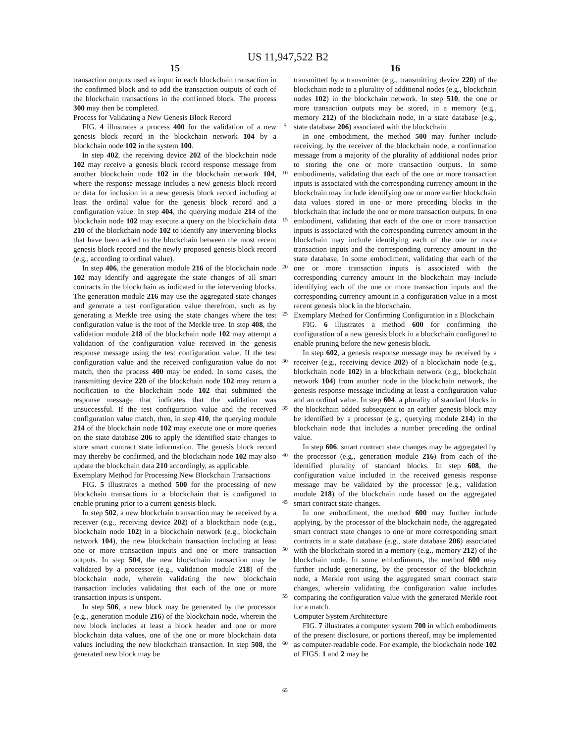US 11,947,522 B2
15
transaction outputs used as input in each blockchain transaction in the confirmed block and to add the transaction outputs of each of the blockchain transactions in the confirmed block. The process 300 may then be completed.
Process for Validating a New Genesis Block Record
FIG. 4 illustrates a process 400 for the validation of a new genesis block record in the blockchain network 104 by a blockchain node 102 in the system 100.
In step 402, the receiving device 202 of the blockchain node 102 may receive a genesis block record response message from another blockchain node 102 in the blockchain network 104, where the response message includes a new genesis block record or data for inclusion in a new genesis block record including at least the ordinal value for the genesis block record and a configuration value. In step 404, the querying module 214 of the blockchain node 102 may execute a query on the blockchain data 210 of the blockchain node 102 to identify any intervening blocks that have been added to the blockchain between the most recent genesis block record and the newly proposed genesis block record (e.g., according to ordinal value).
In step 406, the generation module 216 of the blockchain node 102 may identify and aggregate the state changes of all smart contracts in the blockchain as indicated in the intervening blocks. The generation module 216 may use the aggregated state changes and generate a test configuration value therefrom, such as by generating a Merkle tree using the state changes where the test configuration value is the root of the Merkle tree. In step 408, the validation module 218 of the blockchain node 102 may attempt a validation of the configuration value received in the genesis response message using the test configuration value. If the test configuration value and the received configuration value do not match, then the process 400 may be ended. In some cases, the transmitting device 220 of the blockchain node 102 may return a notification to the blockchain node 102 that submitted the response message that indicates that the validation was unsuccessful. If the test configuration value and the received configuration value match, then, in step 410, the querying module 214 of the blockchain node 102 may execute one or more queries on the state database 206 to apply the identified state changes to store smart contract state information. The genesis block record may thereby be confirmed, and the blockchain node 102 may also update the blockchain data 210 accordingly, as applicable.
Exemplary Method for Processing New Blockchain Transactions
FIG. 5 illustrates a method 500 for the processing of new blockchain transactions in a blockchain that is configured to enable pruning prior to a current genesis block.
In step 502, a new blockchain transaction may be received by a receiver (e.g., receiving device 202) of a blockchain node (e.g., blockchain node 102) in a blockchain network (e.g., blockchain network 104), the new blockchain transaction including at least one or more transaction inputs and one or more transaction outputs. In step 504, the new blockchain transaction may be validated by a processor (e.g., validation module 218) of the blockchain node, wherein validating the new blockchain transaction includes validating that each of the one or more transaction inputs is unspent.
In step 506, a new block may be generated by the processor (e.g., generation module 216) of the blockchain node, wherein the new block includes at least a block header and one or more blockchain data values, one of the one or more blockchain data values including the new blockchain transaction. In step 508, the generated new block may be
5
10
15
20
25
30
35
40
45
50
55
60
65
16
transmitted by a transmitter (e.g., transmitting device 220) of the blockchain node to a plurality of additional nodes (e.g., blockchain nodes 102) in the blockchain network. In step 510, the one or more transaction outputs may be stored, in a memory (e.g., memory 212) of the blockchain node, in a state database (e.g., state database 206) associated with the blockchain.
In one embodiment, the method 500 may further include receiving, by the receiver of the blockchain node, a confirmation message from a majority of the plurality of additional nodes prior to storing the one or more transaction outputs. In some embodiments, validating that each of the one or more transaction inputs is associated with the corresponding currency amount in the blockchain may include identifying one or more earlier blockchain data values stored in one or more preceding blocks in the blockchain that include the one or more transaction outputs. In one embodiment, validating that each of the one or more transaction inputs is associated with the corresponding currency amount in the blockchain may include identifying each of the one or more transaction inputs and the corresponding currency amount in the state database. In some embodiment, validating that each of the one or more transaction inputs is associated with the corresponding currency amount in the blockchain may include identifying each of the one or more transaction inputs and the corresponding currency amount in a configuration value in a most recent genesis block in the blockchain.
Exemplary Method for Confirming Configuration in a Blockchain
FIG. 6 illustrates a method 600 for confirming the configuration of a new genesis block in a blockchain configured to enable pruning before the new genesis block.
In step 602, a genesis response message may be received by a receiver (e.g., receiving device 202) of a blockchain node (e.g., blockchain node 102) in a blockchain network (e.g., blockchain network 104) from another node in the blockchain network, the genesis response message including at least a configuration value and an ordinal value. In step 604, a plurality of standard blocks in the blockchain added subsequent to an earlier genesis block may be identified by a processor (e.g., querying module 214) in the blockchain node that includes a number preceding the ordinal value.
In step 606, smart contract state changes may be aggregated by the processor (e.g., generation module 216) from each of the identified plurality of standard blocks. In step 608, the configuration value included in the received genesis response message may be validated by the processor (e.g., validation module 218) of the blockchain node based on the aggregated smart contract state changes.
In one embodiment, the method 600 may further include applying, by the processor of the blockchain node, the aggregated smart contract state changes to one or more corresponding smart contracts in a state database (e.g., state database 206) associated with the blockchain stored in a memory (e.g., memory 212) of the blockchain node. In some embodiments, the method 600 may further include generating, by the processor of the blockchain node, a Merkle root using the aggregated smart contract state changes, wherein validating the configuration value includes comparing the configuration value with the generated Merkle root for a match.
Computer System Architecture
FIG. 7 illustrates a computer system 700 in which embodiments of the present disclosure, or portions thereof, may be implemented as computer-readable code. For example, the blockchain node 102 of FIGS. 1 and 2 may be